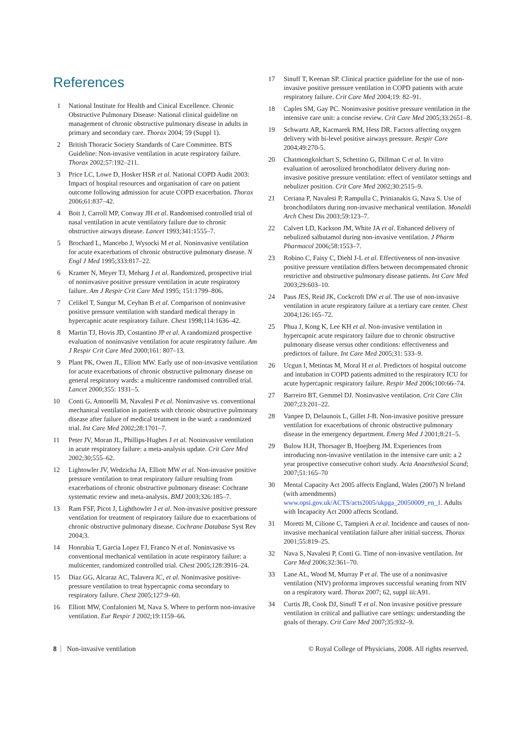References
1 National Institute for Health and Cinical Excellence. Chronic Obstructive Pulmonary Disease: National clinical guideline on management of chronic obstructive pulmonary disease in adults in primary and secondary care. Thorax 2004; 59 (Suppl 1).
2 British Thoracic Society Standards of Care Committee. BTS Guideline: Non-invasive ventilation in acute respiratory failure. Thorax 2002;57:192–211.
3 Price LC, Lowe D, Hosker HSR et al. National COPD Audit 2003: Impact of hospital resources and organisation of care on patient outcome following admission for acute COPD exacerbation. Thorax 2006;61:837–42.
4 Bott J, Carroll MP, Conway JH et al. Randomised controlled trial of nasal ventilation in acute ventilatory failure due to chronic obstructive airways disease. Lancet 1993;341:1555–7.
5 Brochard L, Mancebo J, Wysocki M et al. Noninvasive ventilation for acute exacerbations of chronic obstructive pulmonary disease. N Engl J Med 1995;333:817–22.
6 Kramer N, Meyer TJ, Meharg J et al. Randomized, prospective trial of noninvasive positive pressure ventilation in acute respiratory failure. Am J Respir Crit Care Med 1995; 151:1799–806.
7 Celikel T, Sungur M, Ceyhan B et al. Comparison of noninvasive positive pressure ventilation with standard medical therapy in hypercapnic acute respiratory failure. Chest 1998;114:1636–42.
8 Martin TJ, Hovis JD, Costantino JP et al. A randomized prospective evaluation of noninvasive ventilation for acute respiratory failure. Am J Respir Crit Care Med 2000;161: 807–13.
9 Plant PK, Owen JL, Elliott MW. Early use of non-invasive ventilation for acute exacerbations of chronic obstructive pulmonary disease on general respiratory wards: a multicentre randomised controlled trial. Lancet 2000;355: 1931–5.
10 Conti G, Antonelli M, Navalesi P et al. Noninvasive vs. conventional mechanical ventilation in patients with chronic obstructive pulmonary disease after failure of medical treatment in the ward: a randomized trial. Int Care Med 2002;28:1701–7.
11 Peter JV, Moran JL, Phillips-Hughes J et al. Noninvasive ventilation in acute respiratory failure: a meta-analysis update. Crit Care Med 2002;30;555–62.
12 Lightowler JV, Wedzicha JA, Elliott MW et al. Non-invasive positive pressure ventilation to treat respiratory failure resulting from exacerbations of chronic obstructive pulmonary disease: Cochrane systematic review and meta-analysis. BMJ 2003;326:185–7.
13 Ram FSF, Picot J, Lighthowler J et al. Non-invasive positive pressure ventilation for treatment of respiratory failure due to exacerbations of chronic obstructive pulmonary disease. Cochrane Database Syst Rev 2004;3.
14 Honrubia T, Garcia Lopez FJ, Franco N et al. Noninvasive vs conventional mechanical ventilation in acute respiratory failure: a multicenter, randomized controlled trial. Chest 2005;128:3916–24.
15 Diaz GG, Alcaraz AC, Talavera JC, et al. Noninvasive positive-pressure ventilation to treat hypercapnic coma secondary to respiratory failure. Chest 2005;127:9–60.
16 Elliott MW, Confalonieri M, Nava S. Where to perform non-invasive ventilation. Eur Respir J 2002;19:1159–66.
17 Sinuff T, Keenan SP. Clinical practice guideline for the use of non-invasive positive pressure ventilation in COPD patients with acute respiratory failure. Crit Care Med 2004;19: 82–91.
18 Caples SM, Gay PC. Noninvasive positive pressure ventilation in the intensive care unit: a concise review. Crit Care Med 2005;33:2651–8.
19 Schwartz AR, Kacmarek RM, Hess DR. Factors affecting oxygen delivery with bi-level positive airways pressure. Respir Care 2004;49:270-5.
20 Chatmongkolchart S, Schettino G, Dillman C et al. In vitro evaluation of aerosolized bronchodilator delivery during non-invasive positive pressure ventilation: effect of ventilator settings and nebulizer position. Crit Care Med 2002;30:2515–9.
21 Ceriana P, Navalesi P, Rampulla C, Prinianakis G, Nava S. Use of bronchodilators during non-invasive mechanical ventilation. Monaldi Arch Chest Dis 2003;59:123–7.
22 Calvert LD, Kackson JM, White JA et al. Enhanced delivery of nebulized salbutamol during non-invasive ventilation. J Pharm Pharmacol 2006;58:1553–7.
23 Robino C, Faisy C, Diehl J-L et al. Effectiveness of non-invasive positive pressure ventilation differs between decompensated chronic restrictive and obstructive pulmonary disease patients. Int Care Med 2003;29:603–10.
24 Paus JES, Reid JK, Cockcroft DW et al. The use of non-invasive ventilation in acute respiratory failure at a tertiary care center. Chest 2004;126:165–72.
25 Phua J, Kong K, Lee KH et al. Non-invasive ventilation in hypercapnic acute respiratory failure due to chronic obstructive pulmonary disease versus other conditions: effectiveness and predictors of failure. Int Care Med 2005;31: 533–9.
26 Ucgun I, Metintas M, Moral H et al. Predictors of hospital outcome and intubation in COPD patients admitted to the respiratory ICU for acute hypercapnic respiratory failure. Respir Med 2006;100:66–74.
27 Barreiro BT, Gemmel DJ. Noninvasive ventilation. Crit Care Clin 2007;23:201–22.
28 Vanpee D, Delaunois L, Gillet J-B. Non-invasive positive pressure ventilation for exacerbations of chronic obstructive pulmonary disease in the emergency department. Emerg Med J 2001;8:21–5.
29 Bulow H.H, Thorsager B, Hoejberg JM. Experiences from introducing non-invasive ventilation in the intensive care unit: a 2 year prospective consecutive cohort study. Acta Anaesthesiol Scand; 2007;51:165–70
30 Mental Capacity Act 2005 affects England, Wales (2007) N Ireland (with amendments) www.opsi.gov.uk/ACTS/acts2005/ukpga_20050009_en_1. Adults with Incapacity Act 2000 affects Scotland.
31 Moretti M, Cilione C, Tampieri A et al. Incidence and causes of non-invasive mechanical ventilation failure after initial success. Thorax 2001;55:819–25.
32 Nava S, Navalesi P, Conti G. Time of non-invasive ventilation. Int Care Med 2006;32:361–70.
33 Lane AL, Wood M, Murray P et al. The use of a noninvasive ventilation (NIV) proforma improves successful weaning from NIV on a respiratory ward. Thorax 2007; 62, suppl iii:A91.
34 Curtis JR, Cook DJ, Sinuff T et al. Non invasive positive pressure ventilation in critical and palliative care settings: understanding the goals of therapy. Crit Care Med 2007;35:932–9.
8 Non-invasive ventilation © Royal College of Physicians, 2008. All rights reserved.